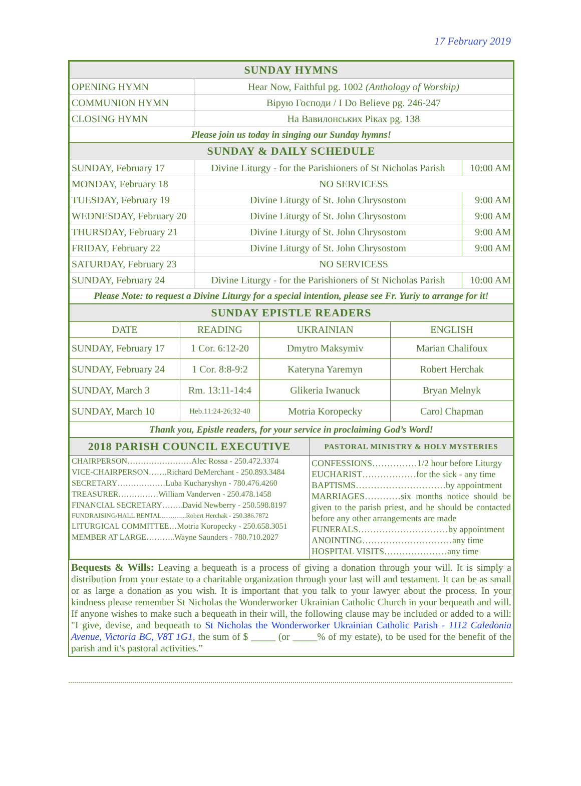17 February 2019
| SUNDAY HYMNS | | |
| --- | --- | --- |
| OPENING HYMN | Hear Now, Faithful pg. 1002 (Anthology of Worship) | |
| COMMUNION HYMN | Вірую Господи / I Do Believe pg. 246-247 | |
| CLOSING HYMN | На Вавилонських Ріках pg. 138 | |
| Please join us today in singing our Sunday hymns! | | |
| SUNDAY & DAILY SCHEDULE | | |
| SUNDAY, February 17 | Divine Liturgy - for the Parishioners of St Nicholas Parish | 10:00 AM |
| MONDAY, February 18 | NO SERVICESS | |
| TUESDAY, February 19 | Divine Liturgy of St. John Chrysostom | 9:00 AM |
| WEDNESDAY, February 20 | Divine Liturgy of St. John Chrysostom | 9:00 AM |
| THURSDAY, February 21 | Divine Liturgy of St. John Chrysostom | 9:00 AM |
| FRIDAY, February 22 | Divine Liturgy of St. John Chrysostom | 9:00 AM |
| SATURDAY, February 23 | NO SERVICESS | |
| SUNDAY, February 24 | Divine Liturgy - for the Parishioners of St Nicholas Parish | 10:00 AM |
| Please Note: to request a Divine Liturgy for a special intention, please see Fr. Yuriy to arrange for it! | | |
| SUNDAY EPISTLE READERS | | | |
| --- | --- | --- | --- |
| DATE | READING | UKRAINIAN | ENGLISH |
| SUNDAY, February 17 | 1 Cor. 6:12-20 | Dmytro Maksymiv | Marian Chalifoux |
| SUNDAY, February 24 | 1 Cor. 8:8-9:2 | Kateryna Yaremyn | Robert Herchak |
| SUNDAY, March 3 | Rm. 13:11-14:4 | Glikeria Iwanuck | Bryan Melnyk |
| SUNDAY, March 10 | Heb.11:24-26;32-40 | Motria Koropecky | Carol Chapman |
| Thank you, Epistle readers, for your service in proclaiming God’s Word! | | | |
| 2018 PARISH COUNCIL EXECUTIVE | PASTORAL MINISTRY & HOLY MYSTERIES |
| --- | --- |
| / CHAIRPERSON……………………Alec Rossa - 250.472.3374 / / VICE-CHAIRPERSON…….Richard DeMerchant - 250.893.3484 / / SECRETARY………………Luba Kucharyshyn - 780.476.4260 / / TREASURER……………William Vanderven - 250.478.1458 / / FINANCIAL SECRETARY……..David Newberry - 250.598.8197 / / FUNDRAISING/HALL RENTAL………...Robert Herchak - 250.386.7872 / / LITURGICAL COMMITTEE…Motria Koropecky - 250.658.3051 / / MEMBER AT LARGE………..Wayne Saunders - 780.710.2027 / | CONFESSIONS……………1/2 hour before Liturgy EUCHARIST………………for the sick - any time BAPTISMS…………………………by appointment MARRIAGES…………six months notice should be given to the parish priest, and he should be contacted before any other arrangements are made FUNERALS…………………………by appointment ANOINTING…………………………any time HOSPITAL VISITS…………………any time |
Bequests & Wills: Leaving a bequeath is a process of giving a donation through your will. It is simply a distribution from your estate to a charitable organization through your last will and testament. It can be as small or as large a donation as you wish. It is important that you talk to your lawyer about the process. In your kindness please remember St Nicholas the Wonderworker Ukrainian Catholic Church in your bequeath and will. If anyone wishes to make such a bequeath in their will, the following clause may be included or added to a will: "I give, devise, and bequeath to St Nicholas the Wonderworker Ukrainian Catholic Parish - 1112 Caledonia Avenue, Victoria BC, V8T 1G1, the sum of $ _____ (or _____% of my estate), to be used for the benefit of the parish and it's pastoral activities.”